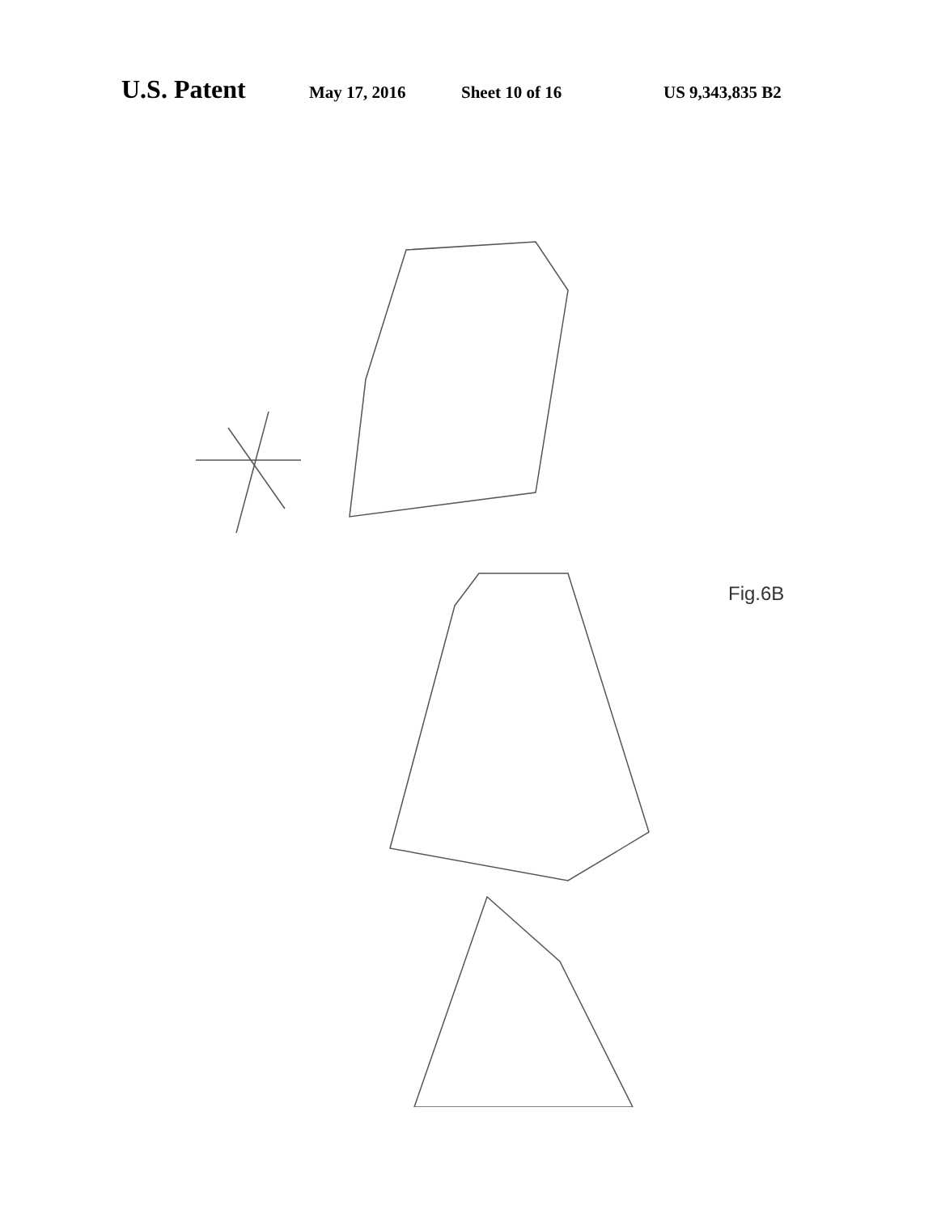U.S. Patent
May 17, 2016 Sheet 10 of 16 US 9,343,835 B2
120 120a 121 122 123 124 W1 W2 W3 W4 110 111 112 113a 113b 114a 115 116 C C10 C20 C30 C40 C50 C60 C70 X Y Z
Fig.6B